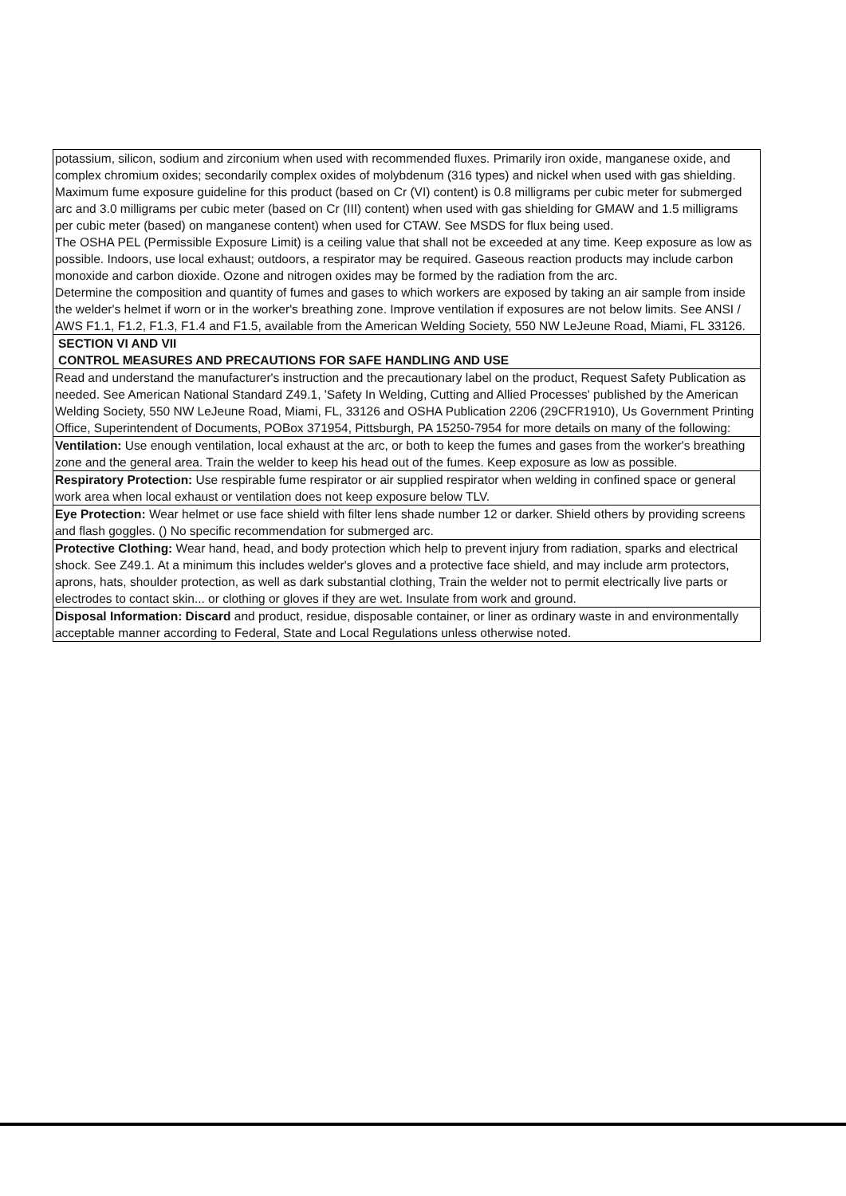| potassium, silicon, sodium and zirconium when used with recommended fluxes. Primarily iron oxide, manganese oxide, and complex chromium oxides; secondarily complex oxides of molybdenum (316 types) and nickel when used with gas shielding. Maximum fume exposure guideline for this product (based on Cr (VI) content) is 0.8 milligrams per cubic meter for submerged arc and 3.0 milligrams per cubic meter (based on Cr (III) content) when used with gas shielding for GMAW and 1.5 milligrams per cubic meter (based) on manganese content) when used for CTAW. See MSDS for flux being used. The OSHA PEL (Permissible Exposure Limit) is a ceiling value that shall not be exceeded at any time. Keep exposure as low as possible. Indoors, use local exhaust; outdoors, a respirator may be required. Gaseous reaction products may include carbon monoxide and carbon dioxide. Ozone and nitrogen oxides may be formed by the radiation from the arc. Determine the composition and quantity of fumes and gases to which workers are exposed by taking an air sample from inside the welder's helmet if worn or in the worker's breathing zone. Improve ventilation if exposures are not below limits. See ANSI / AWS F1.1, F1.2, F1.3, F1.4 and F1.5, available from the American Welding Society, 550 NW LeJeune Road, Miami, FL 33126. |
| SECTION VI AND VII CONTROL MEASURES AND PRECAUTIONS FOR SAFE HANDLING AND USE |
| Read and understand the manufacturer's instruction and the precautionary label on the product, Request Safety Publication as needed. See American National Standard Z49.1, 'Safety In Welding, Cutting and Allied Processes' published by the American Welding Society, 550 NW LeJeune Road, Miami, FL, 33126 and OSHA Publication 2206 (29CFR1910), Us Government Printing Office, Superintendent of Documents, POBox 371954, Pittsburgh, PA 15250-7954 for more details on many of the following: |
| Ventilation: Use enough ventilation, local exhaust at the arc, or both to keep the fumes and gases from the worker's breathing zone and the general area. Train the welder to keep his head out of the fumes. Keep exposure as low as possible. |
| Respiratory Protection: Use respirable fume respirator or air supplied respirator when welding in confined space or general work area when local exhaust or ventilation does not keep exposure below TLV. |
| Eye Protection: Wear helmet or use face shield with filter lens shade number 12 or darker. Shield others by providing screens and flash goggles. () No specific recommendation for submerged arc. |
| Protective Clothing: Wear hand, head, and body protection which help to prevent injury from radiation, sparks and electrical shock. See Z49.1. At a minimum this includes welder's gloves and a protective face shield, and may include arm protectors, aprons, hats, shoulder protection, as well as dark substantial clothing, Train the welder not to permit electrically live parts or electrodes to contact skin... or clothing or gloves if they are wet. Insulate from work and ground. |
| Disposal Information: Discard and product, residue, disposable container, or liner as ordinary waste in and environmentally acceptable manner according to Federal, State and Local Regulations unless otherwise noted. |